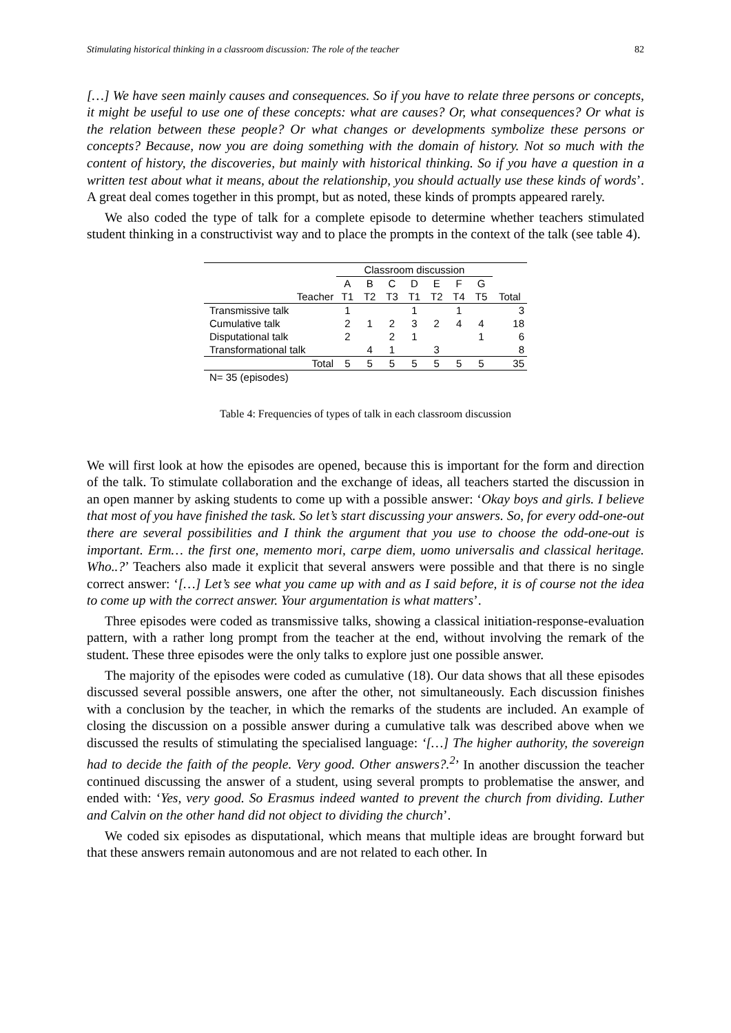Stimulating historical thinking in a classroom discussion: The role of the teacher 82
[…] We have seen mainly causes and consequences. So if you have to relate three persons or concepts, it might be useful to use one of these concepts: what are causes? Or, what consequences? Or what is the relation between these people? Or what changes or developments symbolize these persons or concepts? Because, now you are doing something with the domain of history. Not so much with the content of history, the discoveries, but mainly with historical thinking. So if you have a question in a written test about what it means, about the relationship, you should actually use these kinds of words’. A great deal comes together in this prompt, but as noted, these kinds of prompts appeared rarely.
We also coded the type of talk for a complete episode to determine whether teachers stimulated student thinking in a constructivist way and to place the prompts in the context of the talk (see table 4).
| | Classroom discussion | | | | | | | |
| --- | --- | --- | --- | --- | --- | --- | --- | --- |
| | A | B | C | D | E | F | G | |
| Teacher | T1 | T2 | T3 | T1 | T2 | T4 | T5 | Total |
| Transmissive talk | 1 | | | 1 | | 1 | | 3 |
| Cumulative talk | 2 | 1 | 2 | 3 | 2 | 4 | 4 | 18 |
| Disputational talk | 2 | | 2 | 1 | | | 1 | 6 |
| Transformational talk | | 4 | 1 | | 3 | | | 8 |
| Total | 5 | 5 | 5 | 5 | 5 | 5 | 5 | 35 |
| N= 35 (episodes) | | | | | | | | |
Table 4: Frequencies of types of talk in each classroom discussion
We will first look at how the episodes are opened, because this is important for the form and direction of the talk. To stimulate collaboration and the exchange of ideas, all teachers started the discussion in an open manner by asking students to come up with a possible answer: ‘Okay boys and girls. I believe that most of you have finished the task. So let’s start discussing your answers. So, for every odd-one-out there are several possibilities and I think the argument that you use to choose the odd-one-out is important. Erm… the first one, memento mori, carpe diem, uomo universalis and classical heritage. Who..?’ Teachers also made it explicit that several answers were possible and that there is no single correct answer: ‘[…] Let’s see what you came up with and as I said before, it is of course not the idea to come up with the correct answer. Your argumentation is what matters’.
Three episodes were coded as transmissive talks, showing a classical initiation-response-evaluation pattern, with a rather long prompt from the teacher at the end, without involving the remark of the student. These three episodes were the only talks to explore just one possible answer.
The majority of the episodes were coded as cumulative (18). Our data shows that all these episodes discussed several possible answers, one after the other, not simultaneously. Each discussion finishes with a conclusion by the teacher, in which the remarks of the students are included. An example of closing the discussion on a possible answer during a cumulative talk was described above when we discussed the results of stimulating the specialised language: ‘[…] The higher authority, the sovereign had to decide the faith of the people. Very good. Other answers?.<sup>2</sup>’ In another discussion the teacher continued discussing the answer of a student, using several prompts to problematise the answer, and ended with: ‘Yes, very good. So Erasmus indeed wanted to prevent the church from dividing. Luther and Calvin on the other hand did not object to dividing the church’.
We coded six episodes as disputational, which means that multiple ideas are brought forward but that these answers remain autonomous and are not related to each other. In